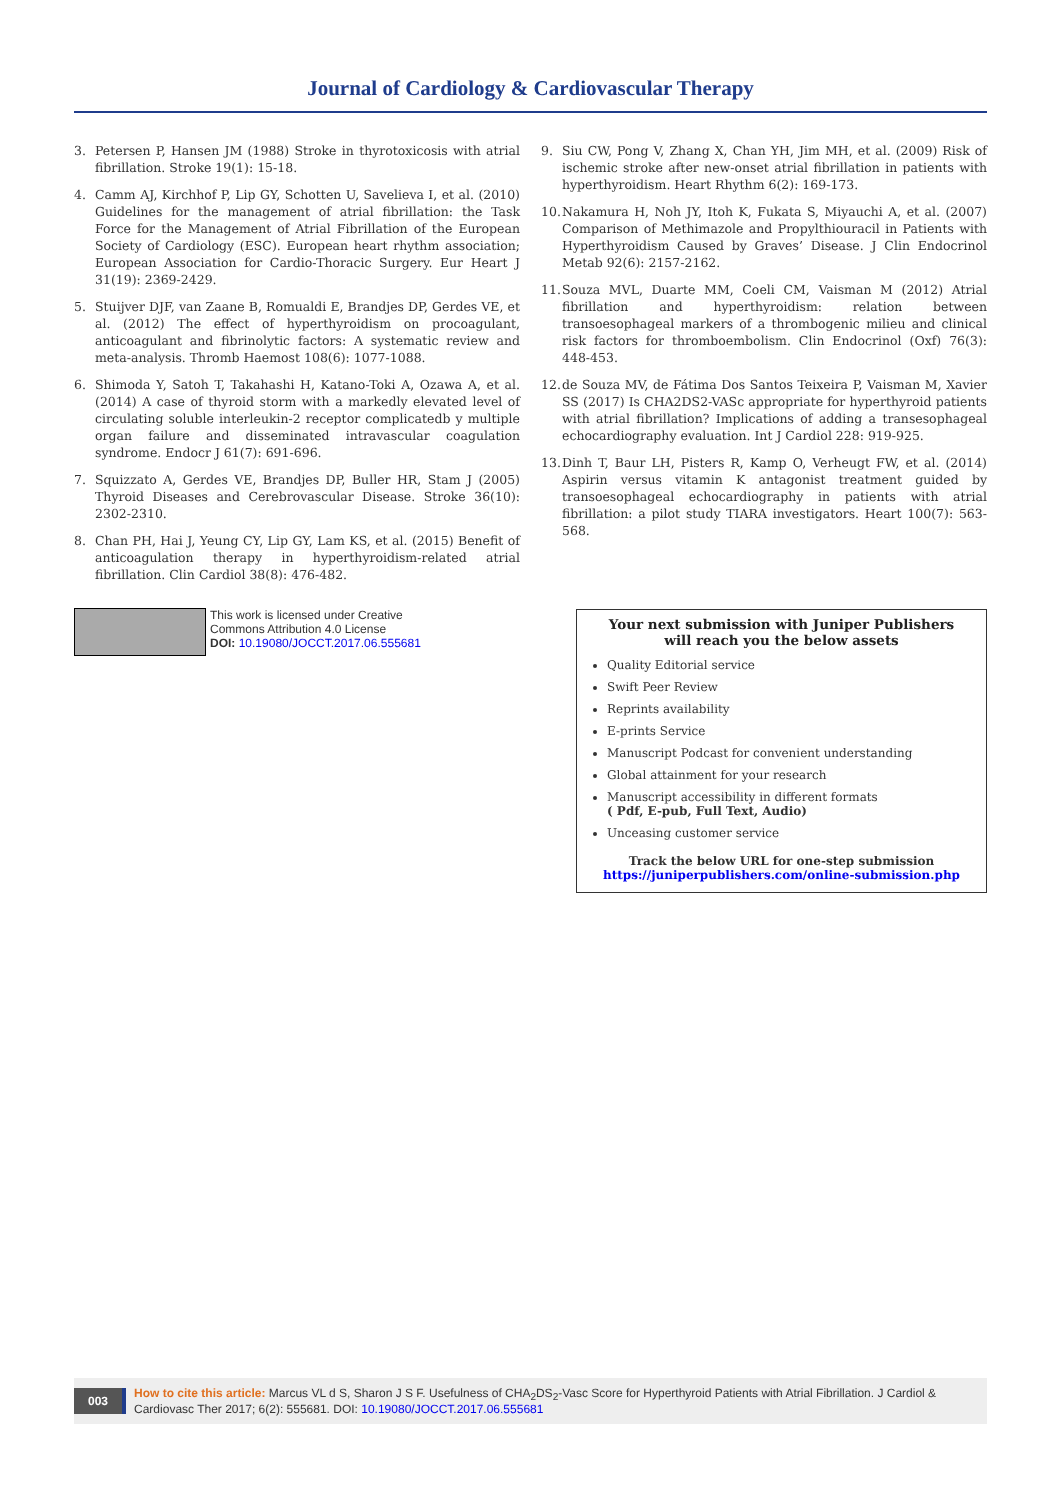Journal of Cardiology & Cardiovascular Therapy
3. Petersen P, Hansen JM (1988) Stroke in thyrotoxicosis with atrial fibrillation. Stroke 19(1): 15-18.
4. Camm AJ, Kirchhof P, Lip GY, Schotten U, Savelieva I, et al. (2010) Guidelines for the management of atrial fibrillation: the Task Force for the Management of Atrial Fibrillation of the European Society of Cardiology (ESC). European heart rhythm association; European Association for Cardio-Thoracic Surgery. Eur Heart J 31(19): 2369-2429.
5. Stuijver DJF, van Zaane B, Romualdi E, Brandjes DP, Gerdes VE, et al. (2012) The effect of hyperthyroidism on procoagulant, anticoagulant and fibrinolytic factors: A systematic review and meta-analysis. Thromb Haemost 108(6): 1077-1088.
6. Shimoda Y, Satoh T, Takahashi H, Katano-Toki A, Ozawa A, et al. (2014) A case of thyroid storm with a markedly elevated level of circulating soluble interleukin-2 receptor complicatedb y multiple organ failure and disseminated intravascular coagulation syndrome. Endocr J 61(7): 691-696.
7. Squizzato A, Gerdes VE, Brandjes DP, Buller HR, Stam J (2005) Thyroid Diseases and Cerebrovascular Disease. Stroke 36(10): 2302-2310.
8. Chan PH, Hai J, Yeung CY, Lip GY, Lam KS, et al. (2015) Benefit of anticoagulation therapy in hyperthyroidism-related atrial fibrillation. Clin Cardiol 38(8): 476-482.
9. Siu CW, Pong V, Zhang X, Chan YH, Jim MH, et al. (2009) Risk of ischemic stroke after new-onset atrial fibrillation in patients with hyperthyroidism. Heart Rhythm 6(2): 169-173.
10. Nakamura H, Noh JY, Itoh K, Fukata S, Miyauchi A, et al. (2007) Comparison of Methimazole and Propylthiouracil in Patients with Hyperthyroidism Caused by Graves’ Disease. J Clin Endocrinol Metab 92(6): 2157-2162.
11. Souza MVL, Duarte MM, Coeli CM, Vaisman M (2012) Atrial fibrillation and hyperthyroidism: relation between transoesophageal markers of a thrombogenic milieu and clinical risk factors for thromboembolism. Clin Endocrinol (Oxf) 76(3): 448-453.
12. de Souza MV, de Fátima Dos Santos Teixeira P, Vaisman M, Xavier SS (2017) Is CHA2DS2-VASc appropriate for hyperthyroid patients with atrial fibrillation? Implications of adding a transesophageal echocardiography evaluation. Int J Cardiol 228: 919-925.
13. Dinh T, Baur LH, Pisters R, Kamp O, Verheugt FW, et al. (2014) Aspirin versus vitamin K antagonist treatment guided by transoesophageal echocardiography in patients with atrial fibrillation: a pilot study TIARA investigators. Heart 100(7): 563-568.
This work is licensed under Creative
Commons Attribution 4.0 License
DOI: 10.19080/JOCCT.2017.06.555681
Your next submission with Juniper Publishers
will reach you the below assets
Quality Editorial service
Swift Peer Review
Reprints availability
E-prints Service
Manuscript Podcast for convenient understanding
Global attainment for your research
Manuscript accessibility in different formats
( Pdf, E-pub, Full Text, Audio)
Unceasing customer service
Track the below URL for one-step submission
https://juniperpublishers.com/online-submission.php
003 How to cite this article: Marcus VL d S, Sharon J S F. Usefulness of CHA<sub>2</sub>DS<sub>2</sub>-Vasc Score for Hyperthyroid Patients with Atrial Fibrillation. J Cardiol & Cardiovasc Ther 2017; 6(2): 555681. DOI: 10.19080/JOCCT.2017.06.555681